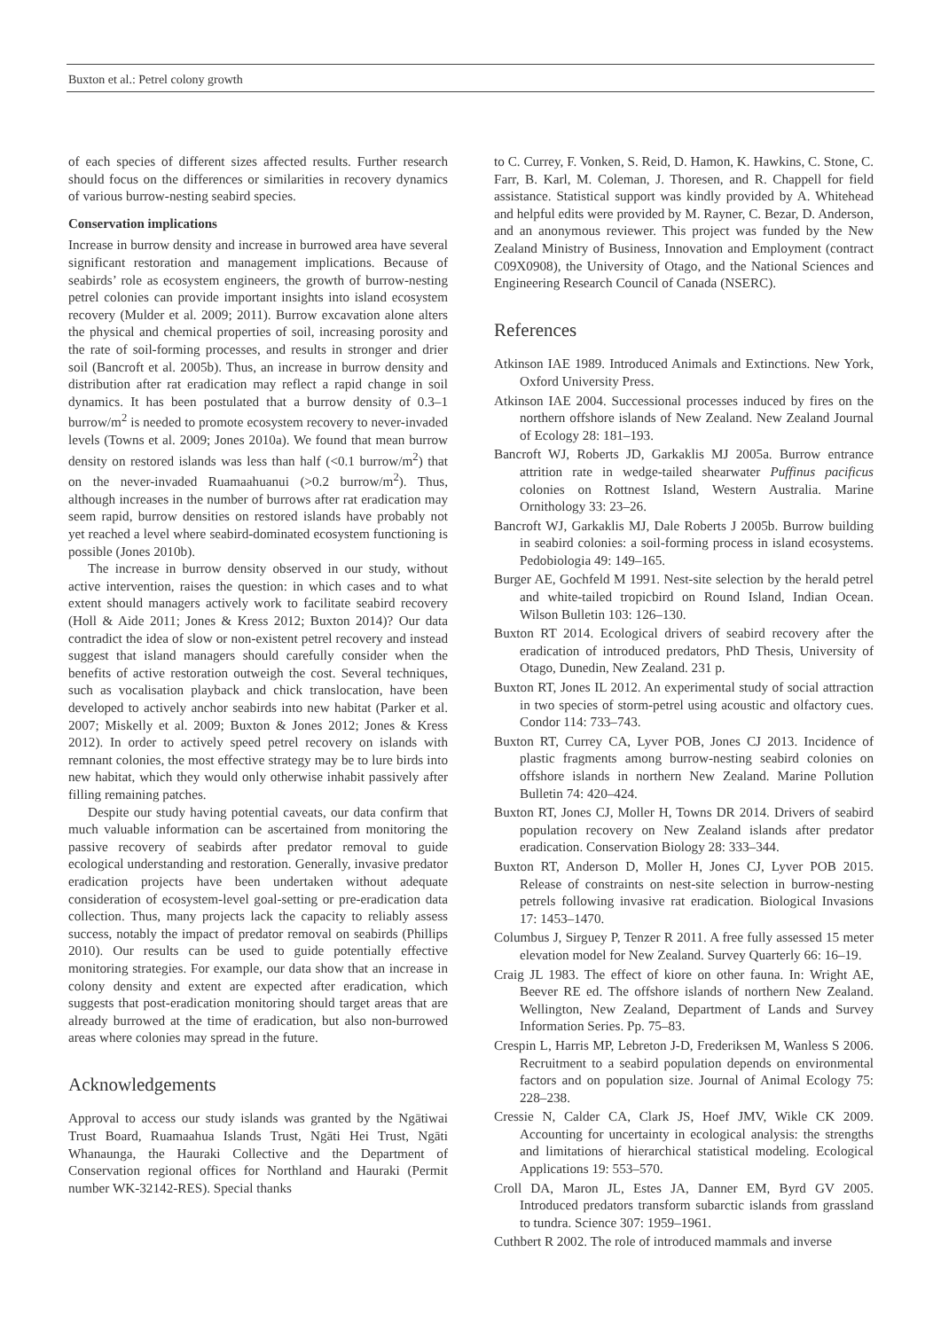Buxton et al.: Petrel colony growth
of each species of different sizes affected results. Further research should focus on the differences or similarities in recovery dynamics of various burrow-nesting seabird species.
Conservation implications
Increase in burrow density and increase in burrowed area have several significant restoration and management implications. Because of seabirds’ role as ecosystem engineers, the growth of burrow-nesting petrel colonies can provide important insights into island ecosystem recovery (Mulder et al. 2009; 2011). Burrow excavation alone alters the physical and chemical properties of soil, increasing porosity and the rate of soil-forming processes, and results in stronger and drier soil (Bancroft et al. 2005b). Thus, an increase in burrow density and distribution after rat eradication may reflect a rapid change in soil dynamics. It has been postulated that a burrow density of 0.3–1 burrow/m<sup>2</sup> is needed to promote ecosystem recovery to never-invaded levels (Towns et al. 2009; Jones 2010a). We found that mean burrow density on restored islands was less than half (<0.1 burrow/m<sup>2</sup>) that on the never-invaded Ruamaahuanui (>0.2 burrow/m<sup>2</sup>). Thus, although increases in the number of burrows after rat eradication may seem rapid, burrow densities on restored islands have probably not yet reached a level where seabird-dominated ecosystem functioning is possible (Jones 2010b).
The increase in burrow density observed in our study, without active intervention, raises the question: in which cases and to what extent should managers actively work to facilitate seabird recovery (Holl & Aide 2011; Jones & Kress 2012; Buxton 2014)? Our data contradict the idea of slow or non-existent petrel recovery and instead suggest that island managers should carefully consider when the benefits of active restoration outweigh the cost. Several techniques, such as vocalisation playback and chick translocation, have been developed to actively anchor seabirds into new habitat (Parker et al. 2007; Miskelly et al. 2009; Buxton & Jones 2012; Jones & Kress 2012). In order to actively speed petrel recovery on islands with remnant colonies, the most effective strategy may be to lure birds into new habitat, which they would only otherwise inhabit passively after filling remaining patches.
Despite our study having potential caveats, our data confirm that much valuable information can be ascertained from monitoring the passive recovery of seabirds after predator removal to guide ecological understanding and restoration. Generally, invasive predator eradication projects have been undertaken without adequate consideration of ecosystem-level goal-setting or pre-eradication data collection. Thus, many projects lack the capacity to reliably assess success, notably the impact of predator removal on seabirds (Phillips 2010). Our results can be used to guide potentially effective monitoring strategies. For example, our data show that an increase in colony density and extent are expected after eradication, which suggests that post-eradication monitoring should target areas that are already burrowed at the time of eradication, but also non-burrowed areas where colonies may spread in the future.
Acknowledgements
Approval to access our study islands was granted by the Ngātiwai Trust Board, Ruamaahua Islands Trust, Ngāti Hei Trust, Ngāti Whanaunga, the Hauraki Collective and the Department of Conservation regional offices for Northland and Hauraki (Permit number WK-32142-RES). Special thanks
to C. Currey, F. Vonken, S. Reid, D. Hamon, K. Hawkins, C. Stone, C. Farr, B. Karl, M. Coleman, J. Thoresen, and R. Chappell for field assistance. Statistical support was kindly provided by A. Whitehead and helpful edits were provided by M. Rayner, C. Bezar, D. Anderson, and an anonymous reviewer. This project was funded by the New Zealand Ministry of Business, Innovation and Employment (contract C09X0908), the University of Otago, and the National Sciences and Engineering Research Council of Canada (NSERC).
References
Atkinson IAE 1989. Introduced Animals and Extinctions. New York, Oxford University Press.
Atkinson IAE 2004. Successional processes induced by fires on the northern offshore islands of New Zealand. New Zealand Journal of Ecology 28: 181–193.
Bancroft WJ, Roberts JD, Garkaklis MJ 2005a. Burrow entrance attrition rate in wedge-tailed shearwater Puffinus pacificus colonies on Rottnest Island, Western Australia. Marine Ornithology 33: 23–26.
Bancroft WJ, Garkaklis MJ, Dale Roberts J 2005b. Burrow building in seabird colonies: a soil-forming process in island ecosystems. Pedobiologia 49: 149–165.
Burger AE, Gochfeld M 1991. Nest-site selection by the herald petrel and white-tailed tropicbird on Round Island, Indian Ocean. Wilson Bulletin 103: 126–130.
Buxton RT 2014. Ecological drivers of seabird recovery after the eradication of introduced predators, PhD Thesis, University of Otago, Dunedin, New Zealand. 231 p.
Buxton RT, Jones IL 2012. An experimental study of social attraction in two species of storm-petrel using acoustic and olfactory cues. Condor 114: 733–743.
Buxton RT, Currey CA, Lyver POB, Jones CJ 2013. Incidence of plastic fragments among burrow-nesting seabird colonies on offshore islands in northern New Zealand. Marine Pollution Bulletin 74: 420–424.
Buxton RT, Jones CJ, Moller H, Towns DR 2014. Drivers of seabird population recovery on New Zealand islands after predator eradication. Conservation Biology 28: 333–344.
Buxton RT, Anderson D, Moller H, Jones CJ, Lyver POB 2015. Release of constraints on nest-site selection in burrow-nesting petrels following invasive rat eradication. Biological Invasions 17: 1453–1470.
Columbus J, Sirguey P, Tenzer R 2011. A free fully assessed 15 meter elevation model for New Zealand. Survey Quarterly 66: 16–19.
Craig JL 1983. The effect of kiore on other fauna. In: Wright AE, Beever RE ed. The offshore islands of northern New Zealand. Wellington, New Zealand, Department of Lands and Survey Information Series. Pp. 75–83.
Crespin L, Harris MP, Lebreton J-D, Frederiksen M, Wanless S 2006. Recruitment to a seabird population depends on environmental factors and on population size. Journal of Animal Ecology 75: 228–238.
Cressie N, Calder CA, Clark JS, Hoef JMV, Wikle CK 2009. Accounting for uncertainty in ecological analysis: the strengths and limitations of hierarchical statistical modeling. Ecological Applications 19: 553–570.
Croll DA, Maron JL, Estes JA, Danner EM, Byrd GV 2005. Introduced predators transform subarctic islands from grassland to tundra. Science 307: 1959–1961.
Cuthbert R 2002. The role of introduced mammals and inverse